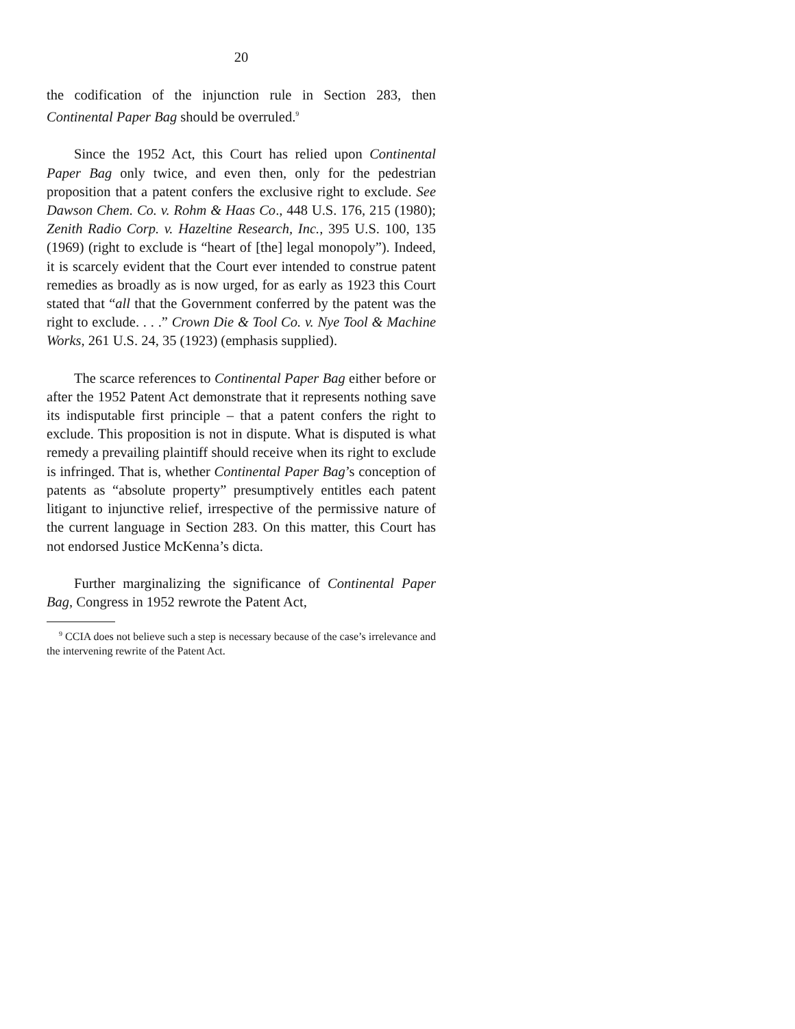20
the codification of the injunction rule in Section 283, then Continental Paper Bag should be overruled.<sup>9</sup>
Since the 1952 Act, this Court has relied upon Continental Paper Bag only twice, and even then, only for the pedestrian proposition that a patent confers the exclusive right to exclude. See Dawson Chem. Co. v. Rohm & Haas Co., 448 U.S. 176, 215 (1980); Zenith Radio Corp. v. Hazeltine Research, Inc., 395 U.S. 100, 135 (1969) (right to exclude is “heart of [the] legal monopoly”). Indeed, it is scarcely evident that the Court ever intended to construe patent remedies as broadly as is now urged, for as early as 1923 this Court stated that “all that the Government conferred by the patent was the right to exclude. . . .” Crown Die & Tool Co. v. Nye Tool & Machine Works, 261 U.S. 24, 35 (1923) (emphasis supplied).
The scarce references to Continental Paper Bag either before or after the 1952 Patent Act demonstrate that it represents nothing save its indisputable first principle – that a patent confers the right to exclude. This proposition is not in dispute. What is disputed is what remedy a prevailing plaintiff should receive when its right to exclude is infringed. That is, whether Continental Paper Bag’s conception of patents as “absolute property” presumptively entitles each patent litigant to injunctive relief, irrespective of the permissive nature of the current language in Section 283. On this matter, this Court has not endorsed Justice McKenna’s dicta.
Further marginalizing the significance of Continental Paper Bag, Congress in 1952 rewrote the Patent Act,
<sup>9</sup> CCIA does not believe such a step is necessary because of the case’s irrelevance and the intervening rewrite of the Patent Act.